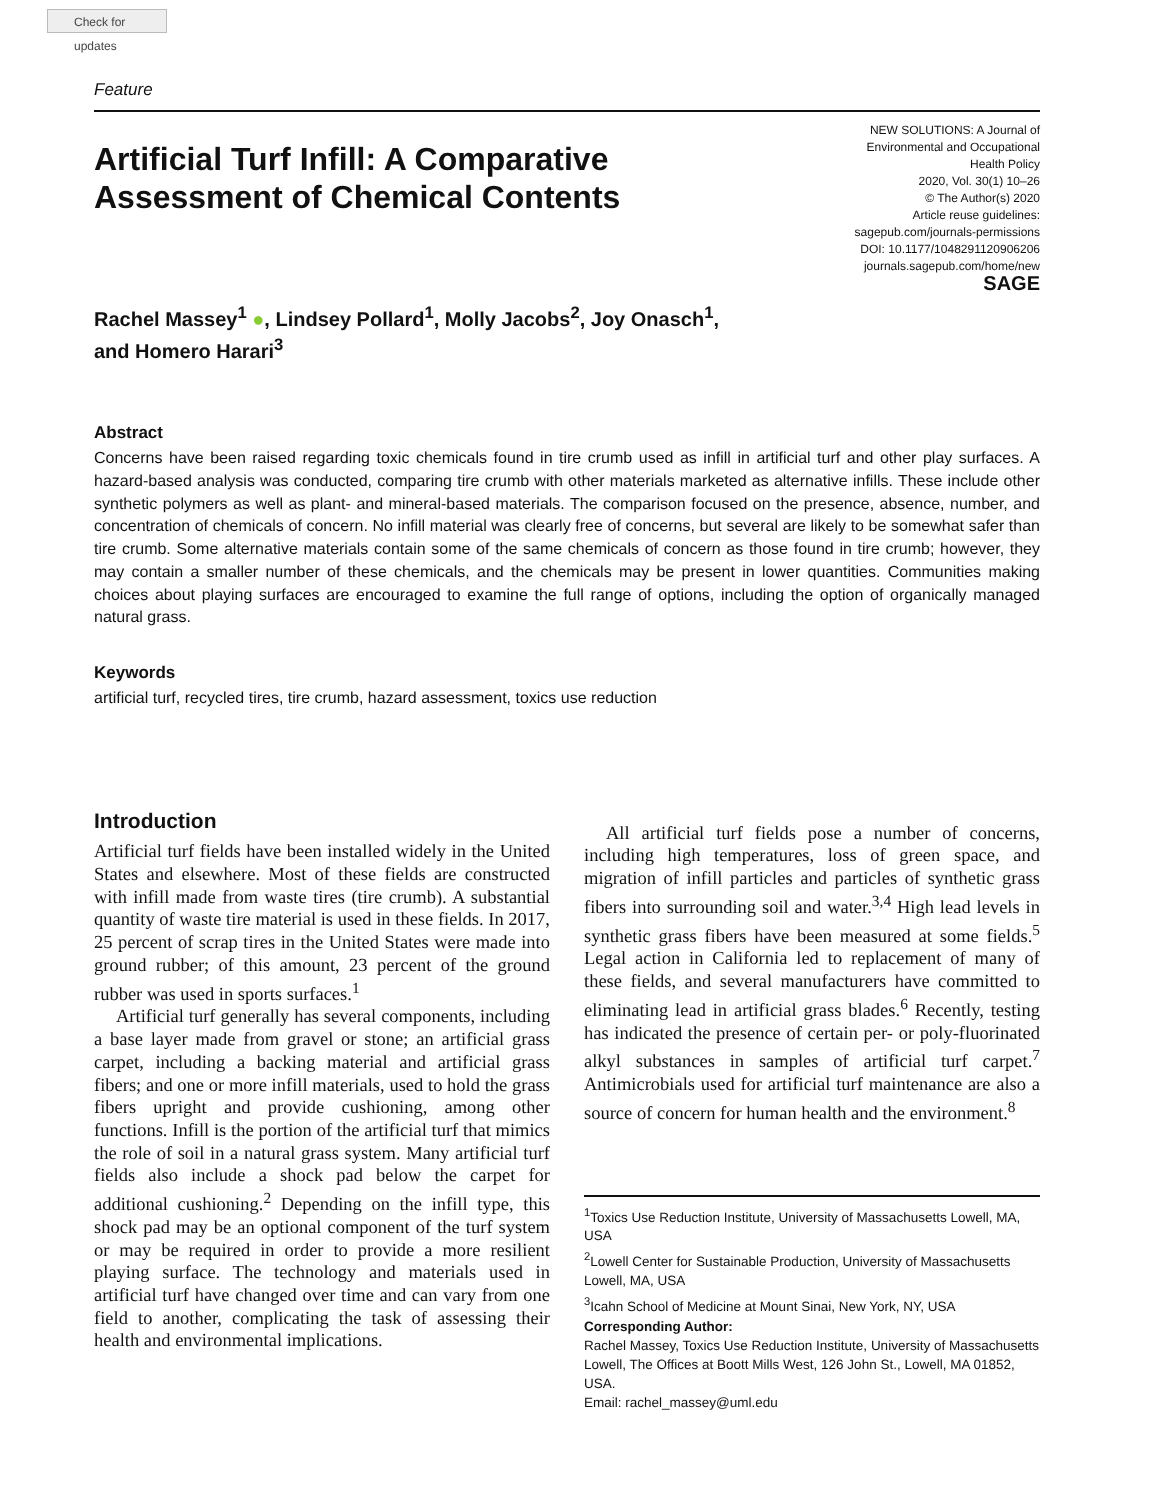Check for updates
Feature
Artificial Turf Infill: A Comparative
Assessment of Chemical Contents
Rachel Massey<sup>1</sup> ●, Lindsey Pollard<sup>1</sup>, Molly Jacobs<sup>2</sup>, Joy Onasch<sup>1</sup>,
and Homero Harari<sup>3</sup>
NEW SOLUTIONS: A Journal of
Environmental and Occupational
Health Policy
2020, Vol. 30(1) 10–26
© The Author(s) 2020
Article reuse guidelines:
sagepub.com/journals-permissions
DOI: 10.1177/1048291120906206
journals.sagepub.com/home/new
SAGE
Abstract
Concerns have been raised regarding toxic chemicals found in tire crumb used as infill in artificial turf and other play surfaces. A hazard-based analysis was conducted, comparing tire crumb with other materials marketed as alternative infills. These include other synthetic polymers as well as plant- and mineral-based materials. The comparison focused on the presence, absence, number, and concentration of chemicals of concern. No infill material was clearly free of concerns, but several are likely to be somewhat safer than tire crumb. Some alternative materials contain some of the same chemicals of concern as those found in tire crumb; however, they may contain a smaller number of these chemicals, and the chemicals may be present in lower quantities. Communities making choices about playing surfaces are encouraged to examine the full range of options, including the option of organically managed natural grass.
Keywords
artificial turf, recycled tires, tire crumb, hazard assessment, toxics use reduction
Introduction
Artificial turf fields have been installed widely in the United States and elsewhere. Most of these fields are constructed with infill made from waste tires (tire crumb). A substantial quantity of waste tire material is used in these fields. In 2017, 25 percent of scrap tires in the United States were made into ground rubber; of this amount, 23 percent of the ground rubber was used in sports surfaces.<sup>1</sup>
Artificial turf generally has several components, including a base layer made from gravel or stone; an artificial grass carpet, including a backing material and artificial grass fibers; and one or more infill materials, used to hold the grass fibers upright and provide cushioning, among other functions. Infill is the portion of the artificial turf that mimics the role of soil in a natural grass system. Many artificial turf fields also include a shock pad below the carpet for additional cushioning.<sup>2</sup> Depending on the infill type, this shock pad may be an optional component of the turf system or may be required in order to provide a more resilient playing surface. The technology and materials used in artificial turf have changed over time and can vary from one field to another, complicating the task of assessing their health and environmental implications.
All artificial turf fields pose a number of concerns, including high temperatures, loss of green space, and migration of infill particles and particles of synthetic grass fibers into surrounding soil and water.<sup>3,4</sup> High lead levels in synthetic grass fibers have been measured at some fields.<sup>5</sup> Legal action in California led to replacement of many of these fields, and several manufacturers have committed to eliminating lead in artificial grass blades.<sup>6</sup> Recently, testing has indicated the presence of certain per- or poly-fluorinated alkyl substances in samples of artificial turf carpet.<sup>7</sup> Antimicrobials used for artificial turf maintenance are also a source of concern for human health and the environment.<sup>8</sup>
<sup>1</sup> Toxics Use Reduction Institute, University of Massachusetts Lowell, MA, USA
<sup>2</sup> Lowell Center for Sustainable Production, University of Massachusetts Lowell, MA, USA
<sup>3</sup> Icahn School of Medicine at Mount Sinai, New York, NY, USA
Corresponding Author:
Rachel Massey, Toxics Use Reduction Institute, University of Massachusetts Lowell, The Offices at Boott Mills West, 126 John St., Lowell, MA 01852, USA.
Email: rachel_massey@uml.edu